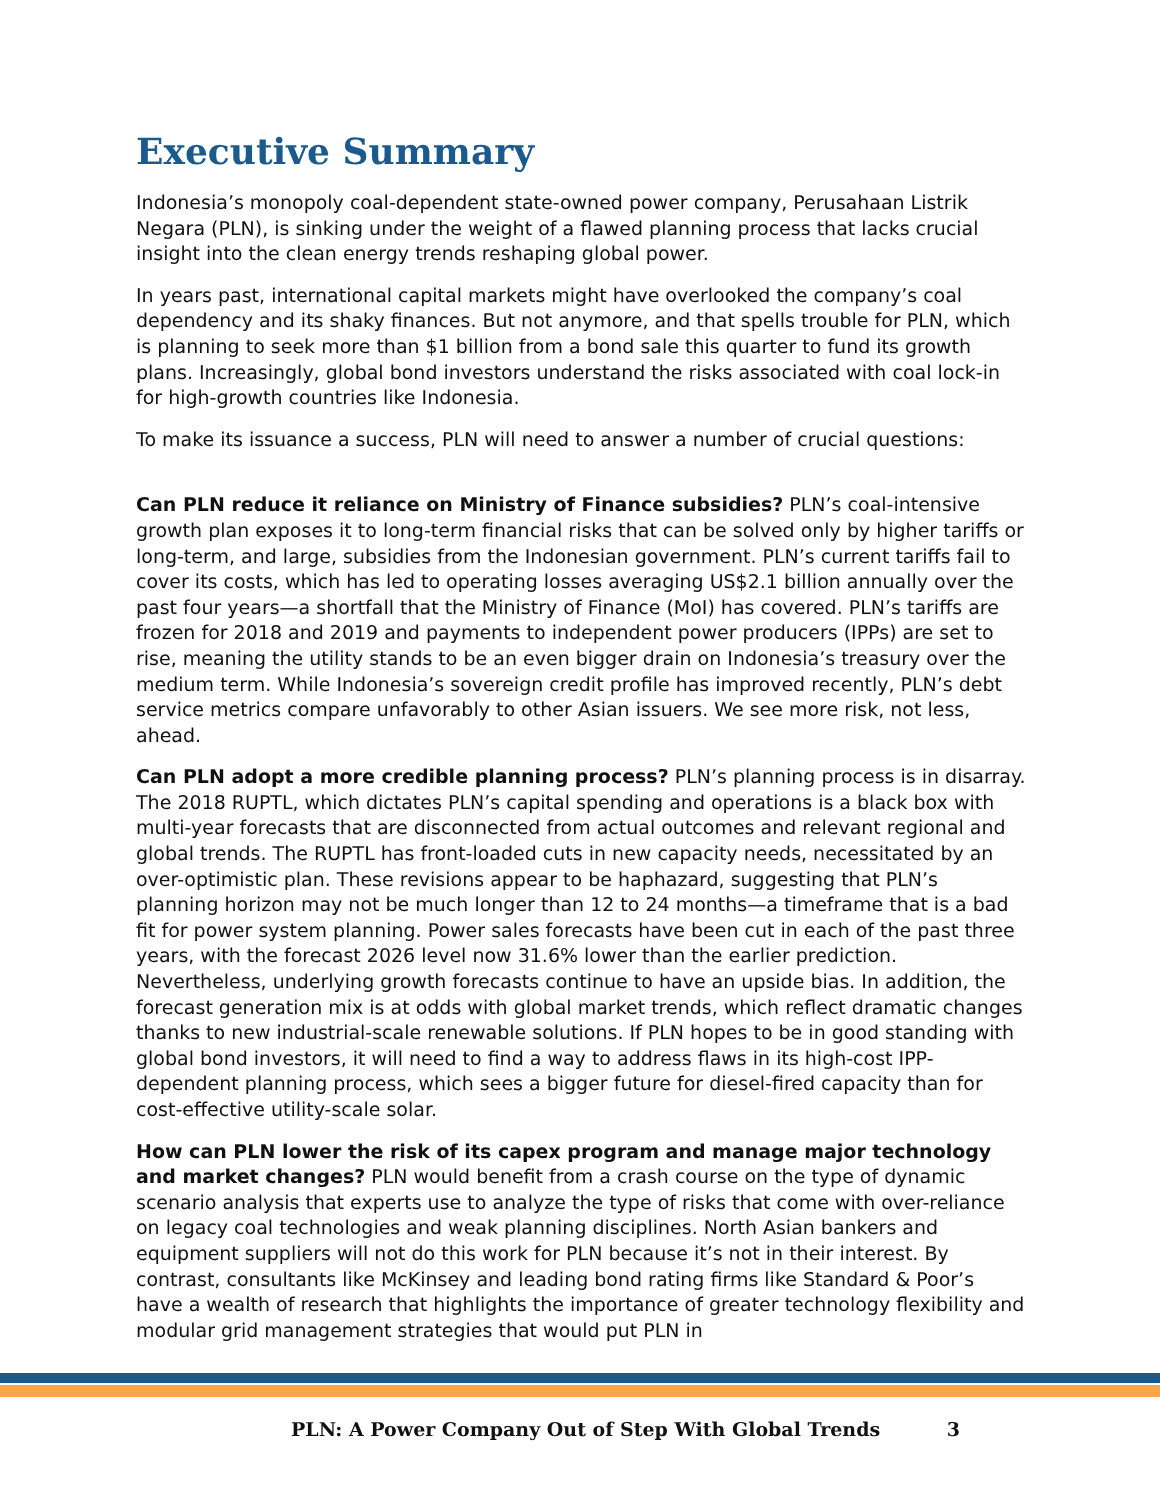Executive Summary
Indonesia’s monopoly coal-dependent state-owned power company, Perusahaan Listrik Negara (PLN), is sinking under the weight of a flawed planning process that lacks crucial insight into the clean energy trends reshaping global power.
In years past, international capital markets might have overlooked the company’s coal dependency and its shaky finances. But not anymore, and that spells trouble for PLN, which is planning to seek more than $1 billion from a bond sale this quarter to fund its growth plans. Increasingly, global bond investors understand the risks associated with coal lock-in for high-growth countries like Indonesia.
To make its issuance a success, PLN will need to answer a number of crucial questions:
Can PLN reduce it reliance on Ministry of Finance subsidies? PLN’s coal-intensive growth plan exposes it to long-term financial risks that can be solved only by higher tariffs or long-term, and large, subsidies from the Indonesian government. PLN’s current tariffs fail to cover its costs, which has led to operating losses averaging US$2.1 billion annually over the past four years—a shortfall that the Ministry of Finance (MoI) has covered. PLN’s tariffs are frozen for 2018 and 2019 and payments to independent power producers (IPPs) are set to rise, meaning the utility stands to be an even bigger drain on Indonesia’s treasury over the medium term. While Indonesia’s sovereign credit profile has improved recently, PLN’s debt service metrics compare unfavorably to other Asian issuers. We see more risk, not less, ahead.
Can PLN adopt a more credible planning process? PLN’s planning process is in disarray. The 2018 RUPTL, which dictates PLN’s capital spending and operations is a black box with multi-year forecasts that are disconnected from actual outcomes and relevant regional and global trends. The RUPTL has front-loaded cuts in new capacity needs, necessitated by an over-optimistic plan. These revisions appear to be haphazard, suggesting that PLN’s planning horizon may not be much longer than 12 to 24 months—a timeframe that is a bad fit for power system planning. Power sales forecasts have been cut in each of the past three years, with the forecast 2026 level now 31.6% lower than the earlier prediction. Nevertheless, underlying growth forecasts continue to have an upside bias. In addition, the forecast generation mix is at odds with global market trends, which reflect dramatic changes thanks to new industrial-scale renewable solutions. If PLN hopes to be in good standing with global bond investors, it will need to find a way to address flaws in its high-cost IPP-dependent planning process, which sees a bigger future for diesel-fired capacity than for cost-effective utility-scale solar.
How can PLN lower the risk of its capex program and manage major technology and market changes? PLN would benefit from a crash course on the type of dynamic scenario analysis that experts use to analyze the type of risks that come with over-reliance on legacy coal technologies and weak planning disciplines. North Asian bankers and equipment suppliers will not do this work for PLN because it’s not in their interest. By contrast, consultants like McKinsey and leading bond rating firms like Standard & Poor’s have a wealth of research that highlights the importance of greater technology flexibility and modular grid management strategies that would put PLN in
PLN: A Power Company Out of Step With Global Trends 3